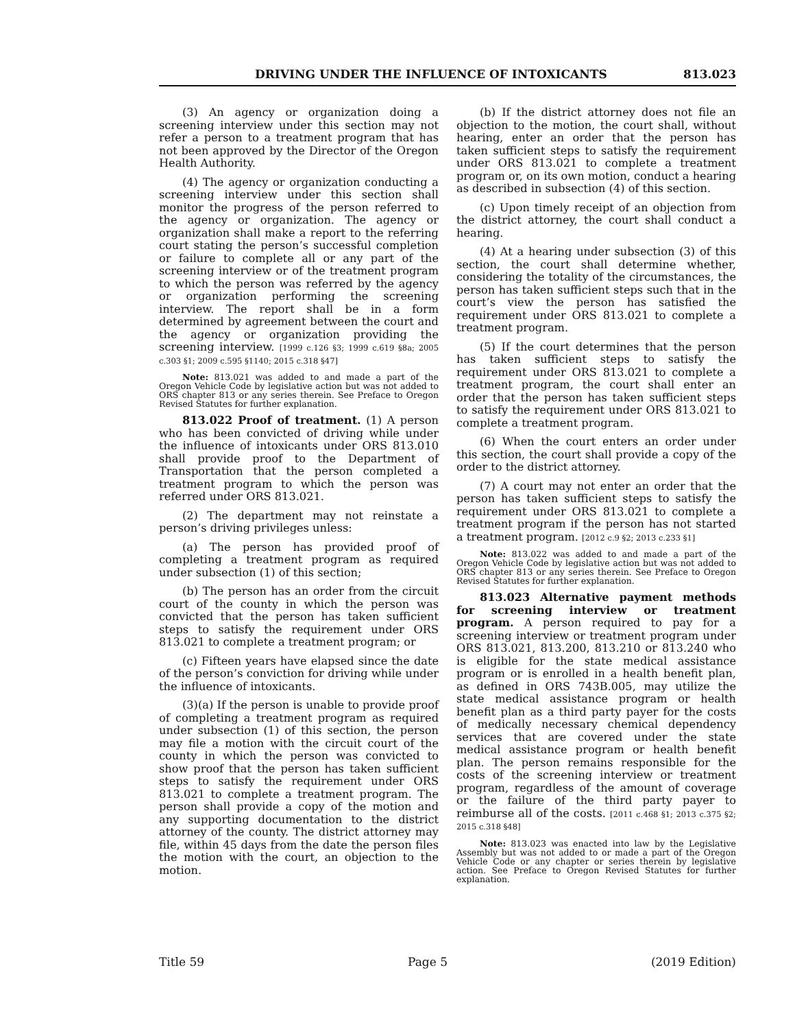DRIVING UNDER THE INFLUENCE OF INTOXICANTS 813.023
(3) An agency or organization doing a screening interview under this section may not refer a person to a treatment program that has not been approved by the Director of the Oregon Health Authority.
(4) The agency or organization conducting a screening interview under this section shall monitor the progress of the person referred to the agency or organization. The agency or organization shall make a report to the referring court stating the person’s successful completion or failure to complete all or any part of the screening interview or of the treatment program to which the person was referred by the agency or organization performing the screening interview. The report shall be in a form determined by agreement between the court and the agency or organization providing the screening interview. [1999 c.126 §3; 1999 c.619 §8a; 2005 c.303 §1; 2009 c.595 §1140; 2015 c.318 §47]
Note: 813.021 was added to and made a part of the Oregon Vehicle Code by legislative action but was not added to ORS chapter 813 or any series therein. See Preface to Oregon Revised Statutes for further explanation.
813.022 Proof of treatment. (1) A person who has been convicted of driving while under the influence of intoxicants under ORS 813.010 shall provide proof to the Department of Transportation that the person completed a treatment program to which the person was referred under ORS 813.021.
(2) The department may not reinstate a person’s driving privileges unless:
(a) The person has provided proof of completing a treatment program as required under subsection (1) of this section;
(b) The person has an order from the circuit court of the county in which the person was convicted that the person has taken sufficient steps to satisfy the requirement under ORS 813.021 to complete a treatment program; or
(c) Fifteen years have elapsed since the date of the person’s conviction for driving while under the influence of intoxicants.
(3)(a) If the person is unable to provide proof of completing a treatment program as required under subsection (1) of this section, the person may file a motion with the circuit court of the county in which the person was convicted to show proof that the person has taken sufficient steps to satisfy the requirement under ORS 813.021 to complete a treatment program. The person shall provide a copy of the motion and any supporting documentation to the district attorney of the county. The district attorney may file, within 45 days from the date the person files the motion with the court, an objection to the motion.
(b) If the district attorney does not file an objection to the motion, the court shall, without hearing, enter an order that the person has taken sufficient steps to satisfy the requirement under ORS 813.021 to complete a treatment program or, on its own motion, conduct a hearing as described in subsection (4) of this section.
(c) Upon timely receipt of an objection from the district attorney, the court shall conduct a hearing.
(4) At a hearing under subsection (3) of this section, the court shall determine whether, considering the totality of the circumstances, the person has taken sufficient steps such that in the court’s view the person has satisfied the requirement under ORS 813.021 to complete a treatment program.
(5) If the court determines that the person has taken sufficient steps to satisfy the requirement under ORS 813.021 to complete a treatment program, the court shall enter an order that the person has taken sufficient steps to satisfy the requirement under ORS 813.021 to complete a treatment program.
(6) When the court enters an order under this section, the court shall provide a copy of the order to the district attorney.
(7) A court may not enter an order that the person has taken sufficient steps to satisfy the requirement under ORS 813.021 to complete a treatment program if the person has not started a treatment program. [2012 c.9 §2; 2013 c.233 §1]
Note: 813.022 was added to and made a part of the Oregon Vehicle Code by legislative action but was not added to ORS chapter 813 or any series therein. See Preface to Oregon Revised Statutes for further explanation.
813.023 Alternative payment methods for screening interview or treatment program. A person required to pay for a screening interview or treatment program under ORS 813.021, 813.200, 813.210 or 813.240 who is eligible for the state medical assistance program or is enrolled in a health benefit plan, as defined in ORS 743B.005, may utilize the state medical assistance program or health benefit plan as a third party payer for the costs of medically necessary chemical dependency services that are covered under the state medical assistance program or health benefit plan. The person remains responsible for the costs of the screening interview or treatment program, regardless of the amount of coverage or the failure of the third party payer to reimburse all of the costs. [2011 c.468 §1; 2013 c.375 §2; 2015 c.318 §48]
Note: 813.023 was enacted into law by the Legislative Assembly but was not added to or made a part of the Oregon Vehicle Code or any chapter or series therein by legislative action. See Preface to Oregon Revised Statutes for further explanation.
Title 59 Page 5 (2019 Edition)